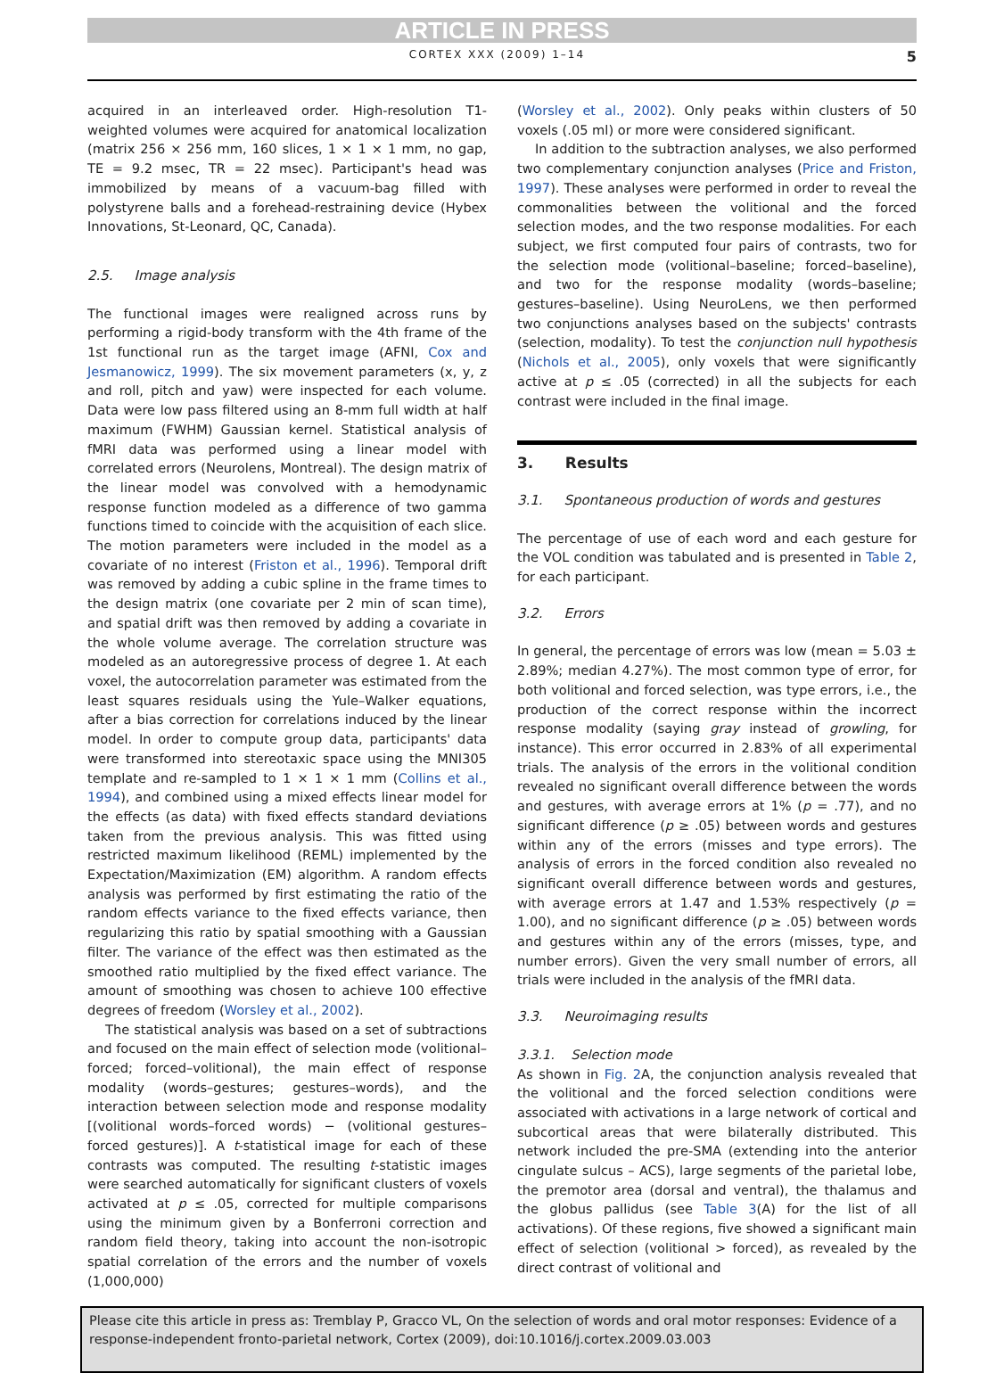ARTICLE IN PRESS
CORTEX XXX (2009) 1–14 5
acquired in an interleaved order. High-resolution T1-weighted volumes were acquired for anatomical localization (matrix 256 × 256 mm, 160 slices, 1 × 1 × 1 mm, no gap, TE = 9.2 msec, TR = 22 msec). Participant's head was immobilized by means of a vacuum-bag filled with polystyrene balls and a forehead-restraining device (Hybex Innovations, St-Leonard, QC, Canada).
2.5. Image analysis
The functional images were realigned across runs by performing a rigid-body transform with the 4th frame of the 1st functional run as the target image (AFNI, Cox and Jesmanowicz, 1999). The six movement parameters (x, y, z and roll, pitch and yaw) were inspected for each volume. Data were low pass filtered using an 8-mm full width at half maximum (FWHM) Gaussian kernel. Statistical analysis of fMRI data was performed using a linear model with correlated errors (Neurolens, Montreal). The design matrix of the linear model was convolved with a hemodynamic response function modeled as a difference of two gamma functions timed to coincide with the acquisition of each slice. The motion parameters were included in the model as a covariate of no interest (Friston et al., 1996). Temporal drift was removed by adding a cubic spline in the frame times to the design matrix (one covariate per 2 min of scan time), and spatial drift was then removed by adding a covariate in the whole volume average. The correlation structure was modeled as an autoregressive process of degree 1. At each voxel, the autocorrelation parameter was estimated from the least squares residuals using the Yule–Walker equations, after a bias correction for correlations induced by the linear model. In order to compute group data, participants' data were transformed into stereotaxic space using the MNI305 template and re-sampled to 1 × 1 × 1 mm (Collins et al., 1994), and combined using a mixed effects linear model for the effects (as data) with fixed effects standard deviations taken from the previous analysis. This was fitted using restricted maximum likelihood (REML) implemented by the Expectation/Maximization (EM) algorithm. A random effects analysis was performed by first estimating the ratio of the random effects variance to the fixed effects variance, then regularizing this ratio by spatial smoothing with a Gaussian filter. The variance of the effect was then estimated as the smoothed ratio multiplied by the fixed effect variance. The amount of smoothing was chosen to achieve 100 effective degrees of freedom (Worsley et al., 2002).
The statistical analysis was based on a set of subtractions and focused on the main effect of selection mode (volitional–forced; forced–volitional), the main effect of response modality (words–gestures; gestures–words), and the interaction between selection mode and response modality [(volitional words–forced words) − (volitional gestures–forced gestures)]. A t-statistical image for each of these contrasts was computed. The resulting t-statistic images were searched automatically for significant clusters of voxels activated at p ≤ .05, corrected for multiple comparisons using the minimum given by a Bonferroni correction and random field theory, taking into account the non-isotropic spatial correlation of the errors and the number of voxels (1,000,000)
(Worsley et al., 2002). Only peaks within clusters of 50 voxels (.05 ml) or more were considered significant.
In addition to the subtraction analyses, we also performed two complementary conjunction analyses (Price and Friston, 1997). These analyses were performed in order to reveal the commonalities between the volitional and the forced selection modes, and the two response modalities. For each subject, we first computed four pairs of contrasts, two for the selection mode (volitional–baseline; forced–baseline), and two for the response modality (words–baseline; gestures–baseline). Using NeuroLens, we then performed two conjunctions analyses based on the subjects' contrasts (selection, modality). To test the conjunction null hypothesis (Nichols et al., 2005), only voxels that were significantly active at p ≤ .05 (corrected) in all the subjects for each contrast were included in the final image.
3. Results
3.1. Spontaneous production of words and gestures
The percentage of use of each word and each gesture for the VOL condition was tabulated and is presented in Table 2, for each participant.
3.2. Errors
In general, the percentage of errors was low (mean = 5.03 ± 2.89%; median 4.27%). The most common type of error, for both volitional and forced selection, was type errors, i.e., the production of the correct response within the incorrect response modality (saying gray instead of growling, for instance). This error occurred in 2.83% of all experimental trials. The analysis of the errors in the volitional condition revealed no significant overall difference between the words and gestures, with average errors at 1% (p = .77), and no significant difference (p ≥ .05) between words and gestures within any of the errors (misses and type errors). The analysis of errors in the forced condition also revealed no significant overall difference between words and gestures, with average errors at 1.47 and 1.53% respectively (p = 1.00), and no significant difference (p ≥ .05) between words and gestures within any of the errors (misses, type, and number errors). Given the very small number of errors, all trials were included in the analysis of the fMRI data.
3.3. Neuroimaging results
3.3.1. Selection mode
As shown in Fig. 2 A, the conjunction analysis revealed that the volitional and the forced selection conditions were associated with activations in a large network of cortical and subcortical areas that were bilaterally distributed. This network included the pre-SMA (extending into the anterior cingulate sulcus – ACS), large segments of the parietal lobe, the premotor area (dorsal and ventral), the thalamus and the globus pallidus (see Table 3(A) for the list of all activations). Of these regions, five showed a significant main effect of selection (volitional > forced), as revealed by the direct contrast of volitional and
Please cite this article in press as: Tremblay P, Gracco VL, On the selection of words and oral motor responses: Evidence of a response-independent fronto-parietal network, Cortex (2009), doi:10.1016/j.cortex.2009.03.003